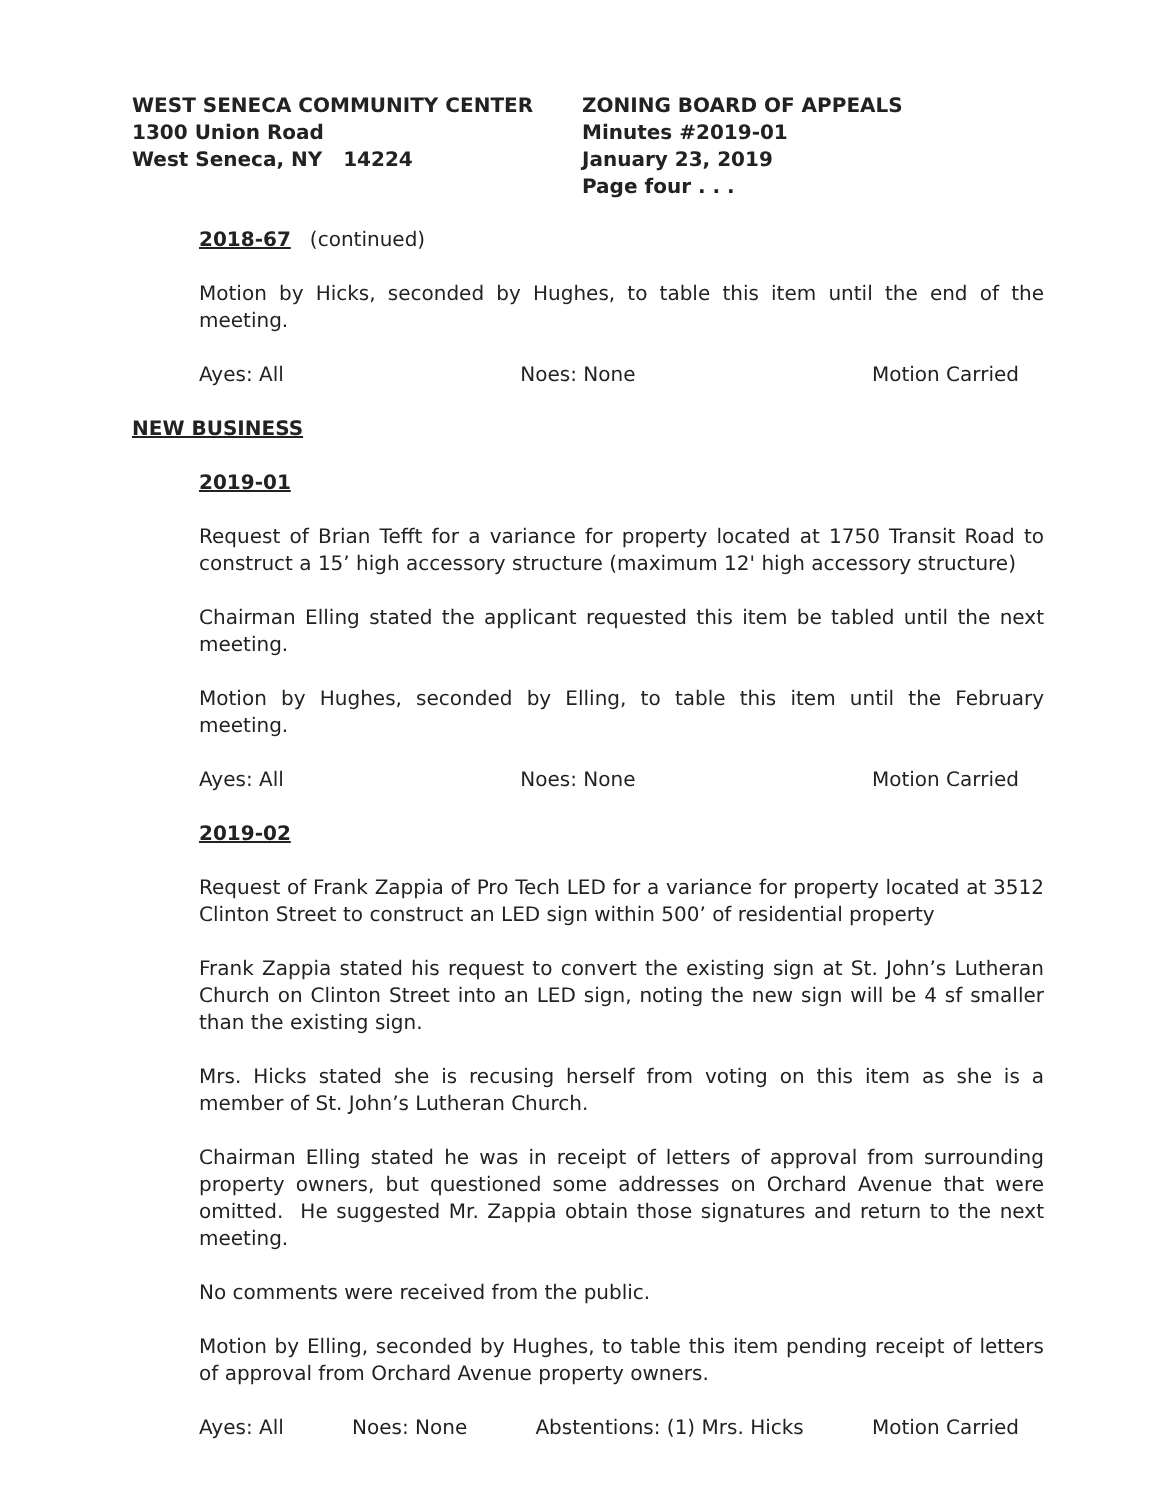WEST SENECA COMMUNITY CENTER
1300 Union Road
West Seneca, NY 14224
ZONING BOARD OF APPEALS
Minutes #2019-01
January 23, 2019
Page four . . .
2018-67 (continued)
Motion by Hicks, seconded by Hughes, to table this item until the end of the meeting.
Ayes: All Noes: None Motion Carried
NEW BUSINESS
2019-01
Request of Brian Tefft for a variance for property located at 1750 Transit Road to construct a 15’ high accessory structure (maximum 12' high accessory structure)
Chairman Elling stated the applicant requested this item be tabled until the next meeting.
Motion by Hughes, seconded by Elling, to table this item until the February meeting.
Ayes: All Noes: None Motion Carried
2019-02
Request of Frank Zappia of Pro Tech LED for a variance for property located at 3512 Clinton Street to construct an LED sign within 500’ of residential property
Frank Zappia stated his request to convert the existing sign at St. John’s Lutheran Church on Clinton Street into an LED sign, noting the new sign will be 4 sf smaller than the existing sign.
Mrs. Hicks stated she is recusing herself from voting on this item as she is a member of St. John’s Lutheran Church.
Chairman Elling stated he was in receipt of letters of approval from surrounding property owners, but questioned some addresses on Orchard Avenue that were omitted. He suggested Mr. Zappia obtain those signatures and return to the next meeting.
No comments were received from the public.
Motion by Elling, seconded by Hughes, to table this item pending receipt of letters of approval from Orchard Avenue property owners.
Ayes: All Noes: None Abstentions: (1) Mrs. Hicks Motion Carried